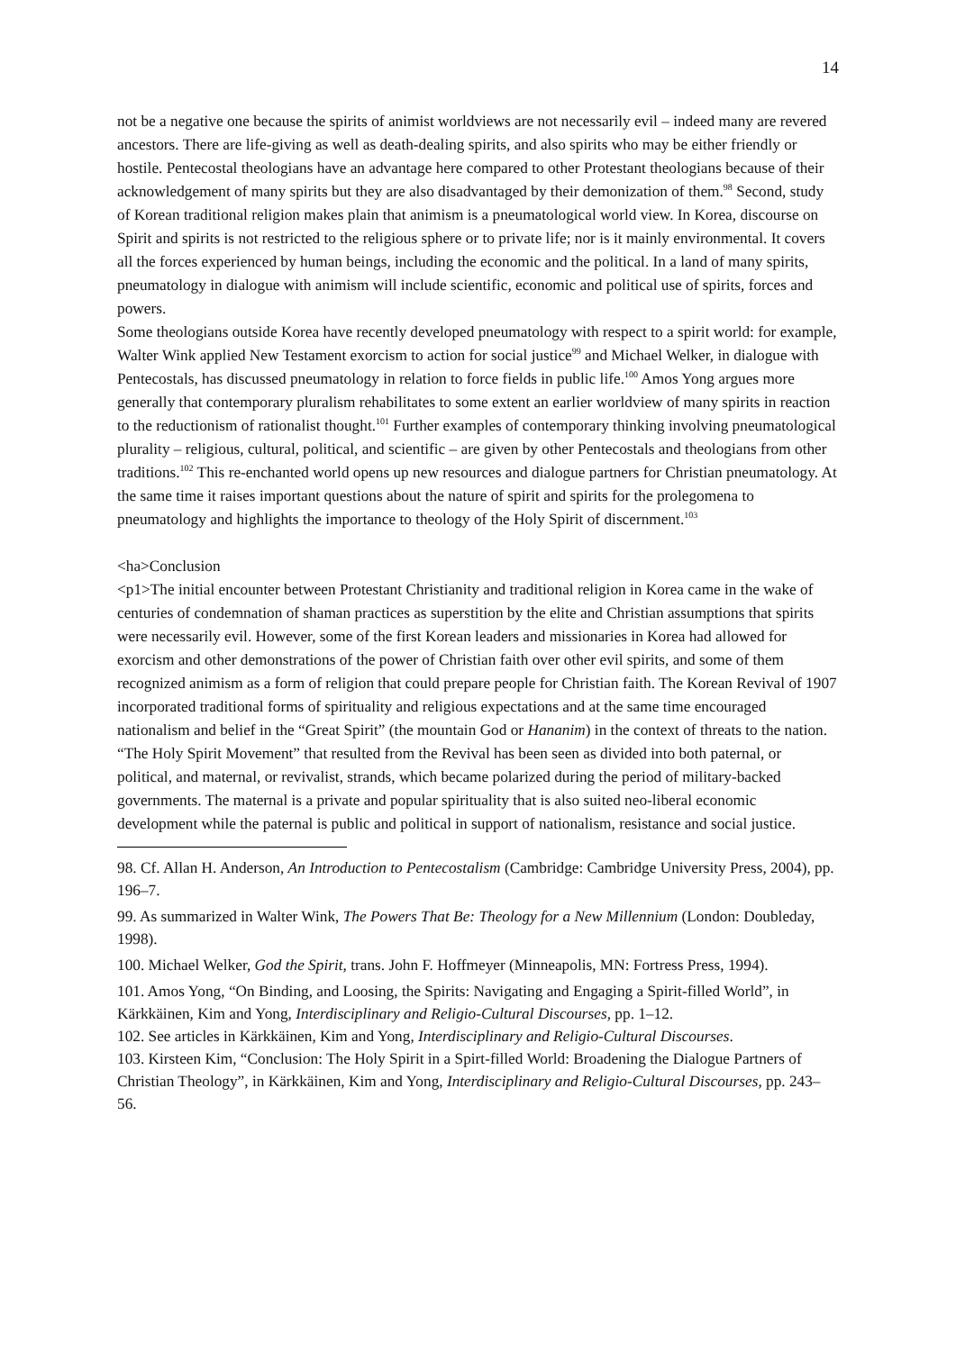14
not be a negative one because the spirits of animist worldviews are not necessarily evil – indeed many are revered ancestors. There are life-giving as well as death-dealing spirits, and also spirits who may be either friendly or hostile. Pentecostal theologians have an advantage here compared to other Protestant theologians because of their acknowledgement of many spirits but they are also disadvantaged by their demonization of them.<sup>98</sup> Second, study of Korean traditional religion makes plain that animism is a pneumatological world view. In Korea, discourse on Spirit and spirits is not restricted to the religious sphere or to private life; nor is it mainly environmental. It covers all the forces experienced by human beings, including the economic and the political. In a land of many spirits, pneumatology in dialogue with animism will include scientific, economic and political use of spirits, forces and powers.
Some theologians outside Korea have recently developed pneumatology with respect to a spirit world: for example, Walter Wink applied New Testament exorcism to action for social justice<sup>99</sup> and Michael Welker, in dialogue with Pentecostals, has discussed pneumatology in relation to force fields in public life.<sup>100</sup> Amos Yong argues more generally that contemporary pluralism rehabilitates to some extent an earlier worldview of many spirits in reaction to the reductionism of rationalist thought.<sup>101</sup> Further examples of contemporary thinking involving pneumatological plurality – religious, cultural, political, and scientific – are given by other Pentecostals and theologians from other traditions.<sup>102</sup> This re-enchanted world opens up new resources and dialogue partners for Christian pneumatology. At the same time it raises important questions about the nature of spirit and spirits for the prolegomena to pneumatology and highlights the importance to theology of the Holy Spirit of discernment.<sup>103</sup>
<ha>Conclusion
<p1>The initial encounter between Protestant Christianity and traditional religion in Korea came in the wake of centuries of condemnation of shaman practices as superstition by the elite and Christian assumptions that spirits were necessarily evil. However, some of the first Korean leaders and missionaries in Korea had allowed for exorcism and other demonstrations of the power of Christian faith over other evil spirits, and some of them recognized animism as a form of religion that could prepare people for Christian faith. The Korean Revival of 1907 incorporated traditional forms of spirituality and religious expectations and at the same time encouraged nationalism and belief in the “Great Spirit” (the mountain God or Hananim) in the context of threats to the nation. “The Holy Spirit Movement” that resulted from the Revival has been seen as divided into both paternal, or political, and maternal, or revivalist, strands, which became polarized during the period of military-backed governments. The maternal is a private and popular spirituality that is also suited neo-liberal economic development while the paternal is public and political in support of nationalism, resistance and social justice.
98. Cf. Allan H. Anderson, An Introduction to Pentecostalism (Cambridge: Cambridge University Press, 2004), pp. 196–7.
99. As summarized in Walter Wink, The Powers That Be: Theology for a New Millennium (London: Doubleday, 1998).
100. Michael Welker, God the Spirit, trans. John F. Hoffmeyer (Minneapolis, MN: Fortress Press, 1994).
101. Amos Yong, “On Binding, and Loosing, the Spirits: Navigating and Engaging a Spirit-filled World”, in Kärkkäinen, Kim and Yong, Interdisciplinary and Religio-Cultural Discourses, pp. 1–12.
102. See articles in Kärkkäinen, Kim and Yong, Interdisciplinary and Religio-Cultural Discourses.
103. Kirsteen Kim, “Conclusion: The Holy Spirit in a Spirt-filled World: Broadening the Dialogue Partners of Christian Theology”, in Kärkkäinen, Kim and Yong, Interdisciplinary and Religio-Cultural Discourses, pp. 243–56.